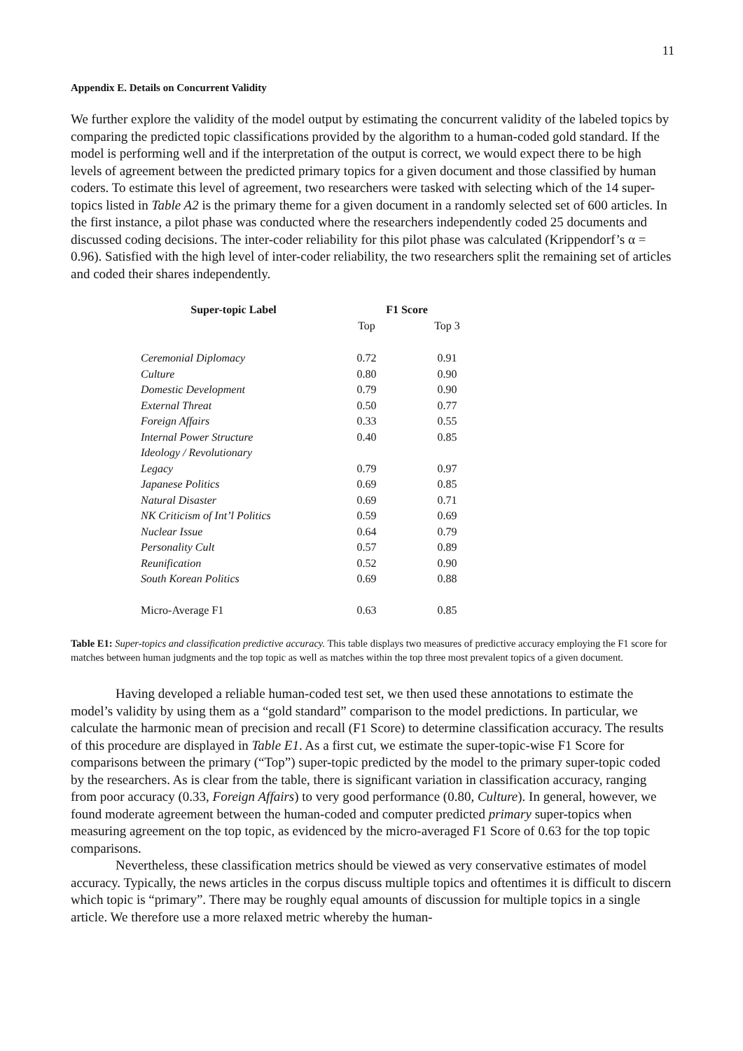11
Appendix E. Details on Concurrent Validity
We further explore the validity of the model output by estimating the concurrent validity of the labeled topics by comparing the predicted topic classifications provided by the algorithm to a human-coded gold standard. If the model is performing well and if the interpretation of the output is correct, we would expect there to be high levels of agreement between the predicted primary topics for a given document and those classified by human coders. To estimate this level of agreement, two researchers were tasked with selecting which of the 14 super-topics listed in Table A2 is the primary theme for a given document in a randomly selected set of 600 articles. In the first instance, a pilot phase was conducted where the researchers independently coded 25 documents and discussed coding decisions. The inter-coder reliability for this pilot phase was calculated (Krippendorf’s α = 0.96). Satisfied with the high level of inter-coder reliability, the two researchers split the remaining set of articles and coded their shares independently.
| Super-topic Label | F1 Score | |
| --- | --- | --- |
| | Top | Top 3 |
| Ceremonial Diplomacy | 0.72 | 0.91 |
| Culture | 0.80 | 0.90 |
| Domestic Development | 0.79 | 0.90 |
| External Threat | 0.50 | 0.77 |
| Foreign Affairs | 0.33 | 0.55 |
| Internal Power Structure | 0.40 | 0.85 |
| Ideology / Revolutionary Legacy | 0.79 | 0.97 |
| Japanese Politics | 0.69 | 0.85 |
| Natural Disaster | 0.69 | 0.71 |
| NK Criticism of Int’l Politics | 0.59 | 0.69 |
| Nuclear Issue | 0.64 | 0.79 |
| Personality Cult | 0.57 | 0.89 |
| Reunification | 0.52 | 0.90 |
| South Korean Politics | 0.69 | 0.88 |
| Micro-Average F1 | 0.63 | 0.85 |
Table E1: Super-topics and classification predictive accuracy. This table displays two measures of predictive accuracy employing the F1 score for matches between human judgments and the top topic as well as matches within the top three most prevalent topics of a given document.
Having developed a reliable human-coded test set, we then used these annotations to estimate the model’s validity by using them as a “gold standard” comparison to the model predictions. In particular, we calculate the harmonic mean of precision and recall (F1 Score) to determine classification accuracy. The results of this procedure are displayed in Table E1. As a first cut, we estimate the super-topic-wise F1 Score for comparisons between the primary (“Top”) super-topic predicted by the model to the primary super-topic coded by the researchers. As is clear from the table, there is significant variation in classification accuracy, ranging from poor accuracy (0.33, Foreign Affairs) to very good performance (0.80, Culture). In general, however, we found moderate agreement between the human-coded and computer predicted primary super-topics when measuring agreement on the top topic, as evidenced by the micro-averaged F1 Score of 0.63 for the top topic comparisons.
Nevertheless, these classification metrics should be viewed as very conservative estimates of model accuracy. Typically, the news articles in the corpus discuss multiple topics and oftentimes it is difficult to discern which topic is “primary”. There may be roughly equal amounts of discussion for multiple topics in a single article. We therefore use a more relaxed metric whereby the human-